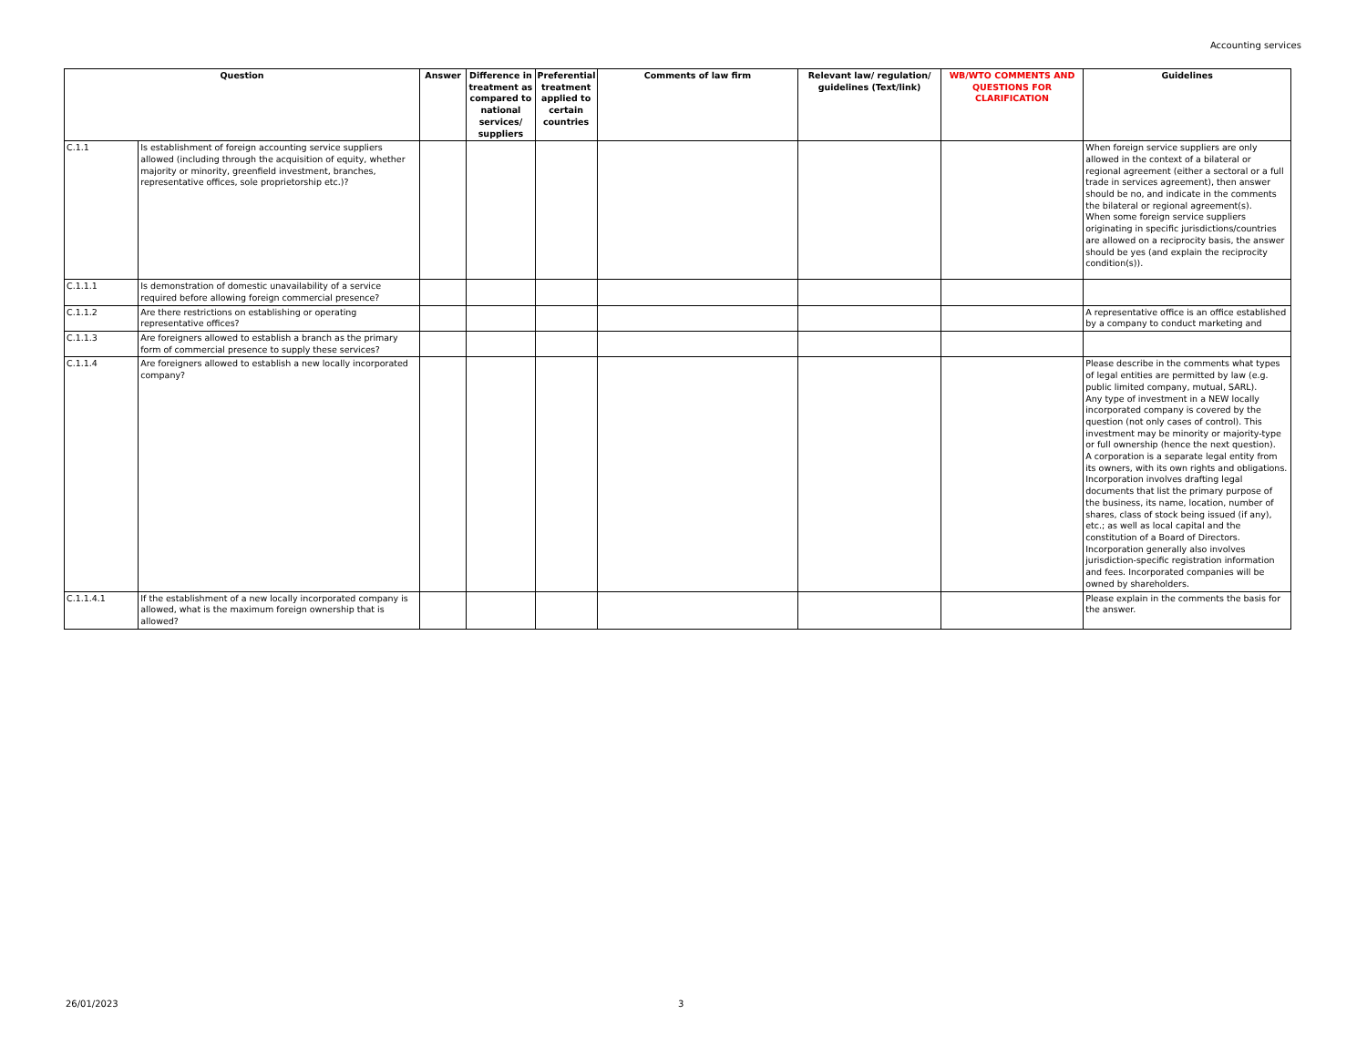Accounting services
| Question | | Answer | Difference in treatment as compared to national services/ suppliers | Preferential treatment applied to certain countries | Comments of law firm | Relevant law/ regulation/ guidelines (Text/link) | WB/WTO COMMENTS AND QUESTIONS FOR CLARIFICATION | Guidelines |
| --- | --- | --- | --- | --- | --- | --- | --- | --- |
| C.1.1 | Is establishment of foreign accounting service suppliers allowed (including through the acquisition of equity, whether majority or minority, greenfield investment, branches, representative offices, sole proprietorship etc.)? | | | | | | | When foreign service suppliers are only allowed in the context of a bilateral or regional agreement (either a sectoral or a full trade in services agreement), then answer should be no, and indicate in the comments the bilateral or regional agreement(s). When some foreign service suppliers originating in specific jurisdictions/countries are allowed on a reciprocity basis, the answer should be yes (and explain the reciprocity condition(s)). |
| C.1.1.1 | Is demonstration of domestic unavailability of a service required before allowing foreign commercial presence? | | | | | | | |
| C.1.1.2 | Are there restrictions on establishing or operating representative offices? | | | | | | | A representative office is an office established by a company to conduct marketing and |
| C.1.1.3 | Are foreigners allowed to establish a branch as the primary form of commercial presence to supply these services? | | | | | | | |
| C.1.1.4 | Are foreigners allowed to establish a new locally incorporated company? | | | | | | | Please describe in the comments what types of legal entities are permitted by law (e.g. public limited company, mutual, SARL). Any type of investment in a NEW locally incorporated company is covered by the question (not only cases of control). This investment may be minority or majority-type or full ownership (hence the next question). A corporation is a separate legal entity from its owners, with its own rights and obligations. Incorporation involves drafting legal documents that list the primary purpose of the business, its name, location, number of shares, class of stock being issued (if any), etc.; as well as local capital and the constitution of a Board of Directors. Incorporation generally also involves jurisdiction-specific registration information and fees. Incorporated companies will be owned by shareholders. |
| C.1.1.4.1 | If the establishment of a new locally incorporated company is allowed, what is the maximum foreign ownership that is allowed? | | | | | | | Please explain in the comments the basis for the answer. |
26/01/2023 3